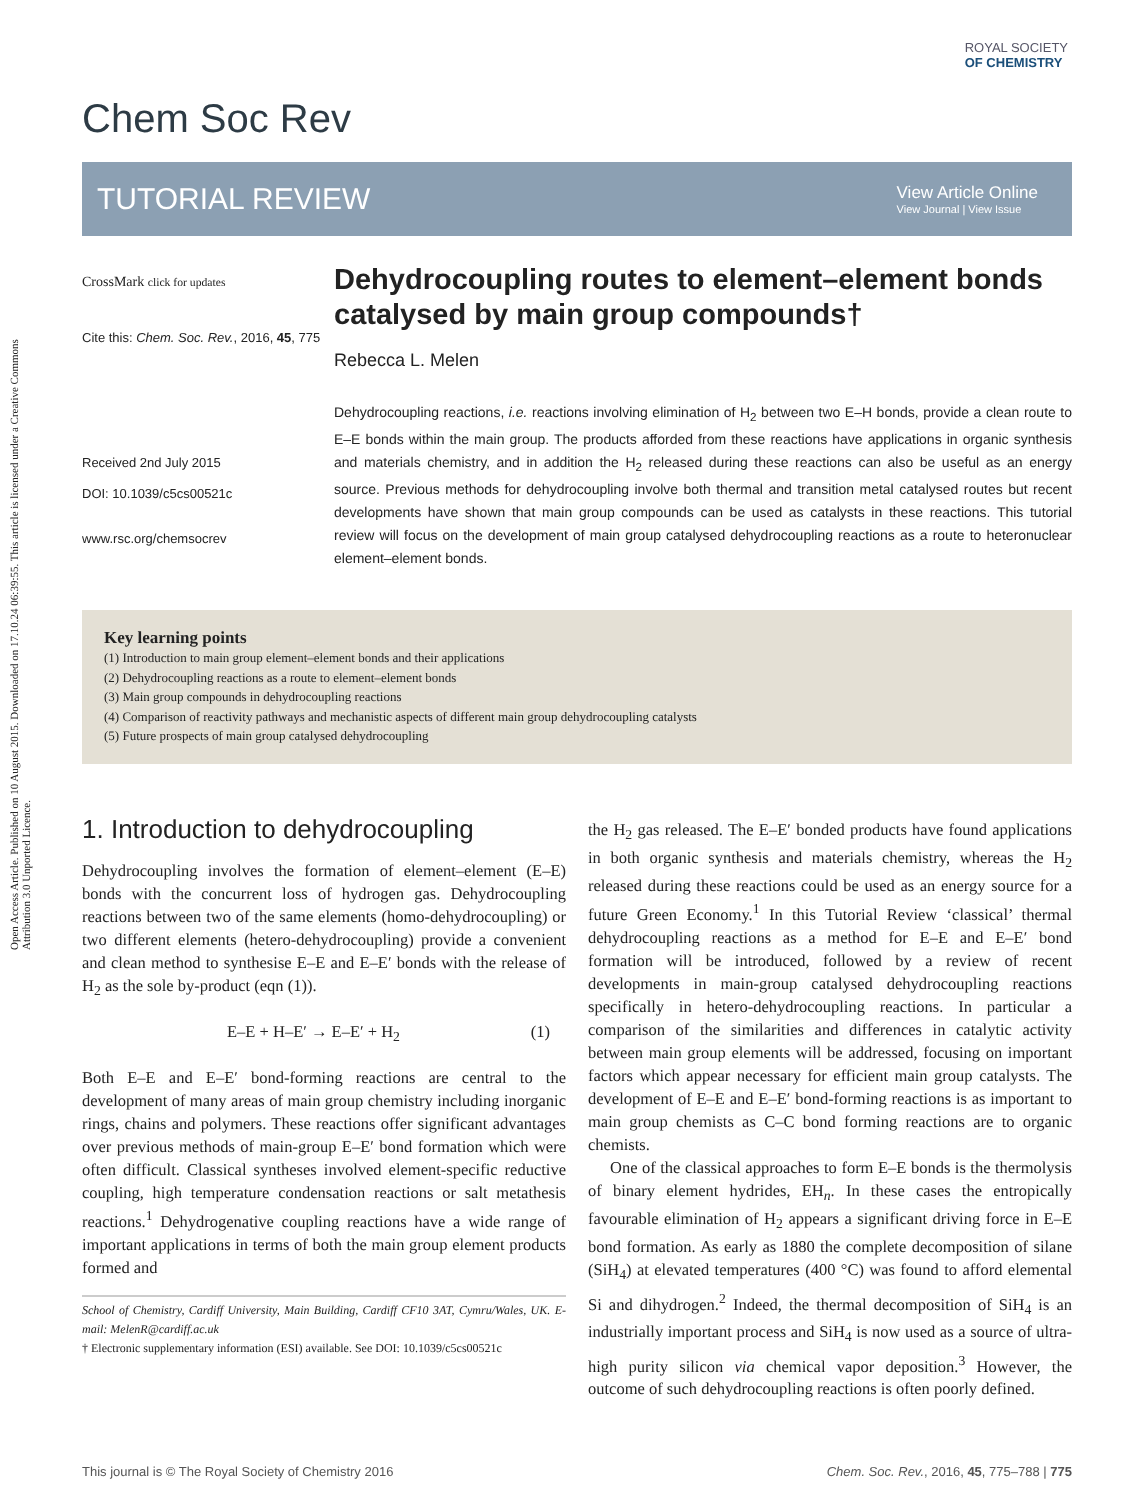Open Access Article. Published on 10 August 2015. Downloaded on 17.10.24 06:39:55. This article is licensed under a Creative Commons Attribution 3.0 Unported Licence.
ROYAL SOCIETY
OF CHEMISTRY
Chem Soc Rev
TUTORIAL REVIEW
View Article Online
View Journal | View Issue
CrossMark click for updates
Cite this: Chem. Soc. Rev., 2016, 45, 775
Received 2nd July 2015
DOI: 10.1039/c5cs00521c
www.rsc.org/chemsocrev
Dehydrocoupling routes to element–element bonds catalysed by main group compounds†
Rebecca L. Melen
Dehydrocoupling reactions, i.e. reactions involving elimination of H<sub>2</sub> between two E–H bonds, provide a clean route to E–E bonds within the main group. The products afforded from these reactions have applications in organic synthesis and materials chemistry, and in addition the H<sub>2</sub> released during these reactions can also be useful as an energy source. Previous methods for dehydrocoupling involve both thermal and transition metal catalysed routes but recent developments have shown that main group compounds can be used as catalysts in these reactions. This tutorial review will focus on the development of main group catalysed dehydrocoupling reactions as a route to heteronuclear element–element bonds.
Key learning points
(1) Introduction to main group element–element bonds and their applications
(2) Dehydrocoupling reactions as a route to element–element bonds
(3) Main group compounds in dehydrocoupling reactions
(4) Comparison of reactivity pathways and mechanistic aspects of different main group dehydrocoupling catalysts
(5) Future prospects of main group catalysed dehydrocoupling
1. Introduction to dehydrocoupling
Dehydrocoupling involves the formation of element–element (E–E) bonds with the concurrent loss of hydrogen gas. Dehydrocoupling reactions between two of the same elements (homo-dehydrocoupling) or two different elements (hetero-dehydrocoupling) provide a convenient and clean method to synthesise E–E and E–E′ bonds with the release of H<sub>2</sub> as the sole by-product (eqn (1)).
E–E + H–E′ → E–E′ + H<sub>2</sub> (1)
Both E–E and E–E′ bond-forming reactions are central to the development of many areas of main group chemistry including inorganic rings, chains and polymers. These reactions offer significant advantages over previous methods of main-group E–E′ bond formation which were often difficult. Classical syntheses involved element-specific reductive coupling, high temperature condensation reactions or salt metathesis reactions.<sup>1</sup> Dehydrogenative coupling reactions have a wide range of important applications in terms of both the main group element products formed and
School of Chemistry, Cardiff University, Main Building, Cardiff CF10 3AT, Cymru/Wales, UK. E-mail: MelenR@cardiff.ac.uk
† Electronic supplementary information (ESI) available. See DOI: 10.1039/c5cs00521c
the H<sub>2</sub> gas released. The E–E′ bonded products have found applications in both organic synthesis and materials chemistry, whereas the H<sub>2</sub> released during these reactions could be used as an energy source for a future Green Economy.<sup>1</sup> In this Tutorial Review ‘classical’ thermal dehydrocoupling reactions as a method for E–E and E–E′ bond formation will be introduced, followed by a review of recent developments in main-group catalysed dehydrocoupling reactions specifically in hetero-dehydrocoupling reactions. In particular a comparison of the similarities and differences in catalytic activity between main group elements will be addressed, focusing on important factors which appear necessary for efficient main group catalysts. The development of E–E and E–E′ bond-forming reactions is as important to main group chemists as C–C bond forming reactions are to organic chemists.
One of the classical approaches to form E–E bonds is the thermolysis of binary element hydrides, EH<sub>n</sub>. In these cases the entropically favourable elimination of H<sub>2</sub> appears a significant driving force in E–E bond formation. As early as 1880 the complete decomposition of silane (SiH<sub>4</sub>) at elevated temperatures (400 °C) was found to afford elemental Si and dihydrogen.<sup>2</sup> Indeed, the thermal decomposition of SiH<sub>4</sub> is an industrially important process and SiH<sub>4</sub> is now used as a source of ultra-high purity silicon via chemical vapor deposition.<sup>3</sup> However, the outcome of such dehydrocoupling reactions is often poorly defined.
This journal is © The Royal Society of Chemistry 2016 Chem. Soc. Rev., 2016, 45, 775–788 | 775